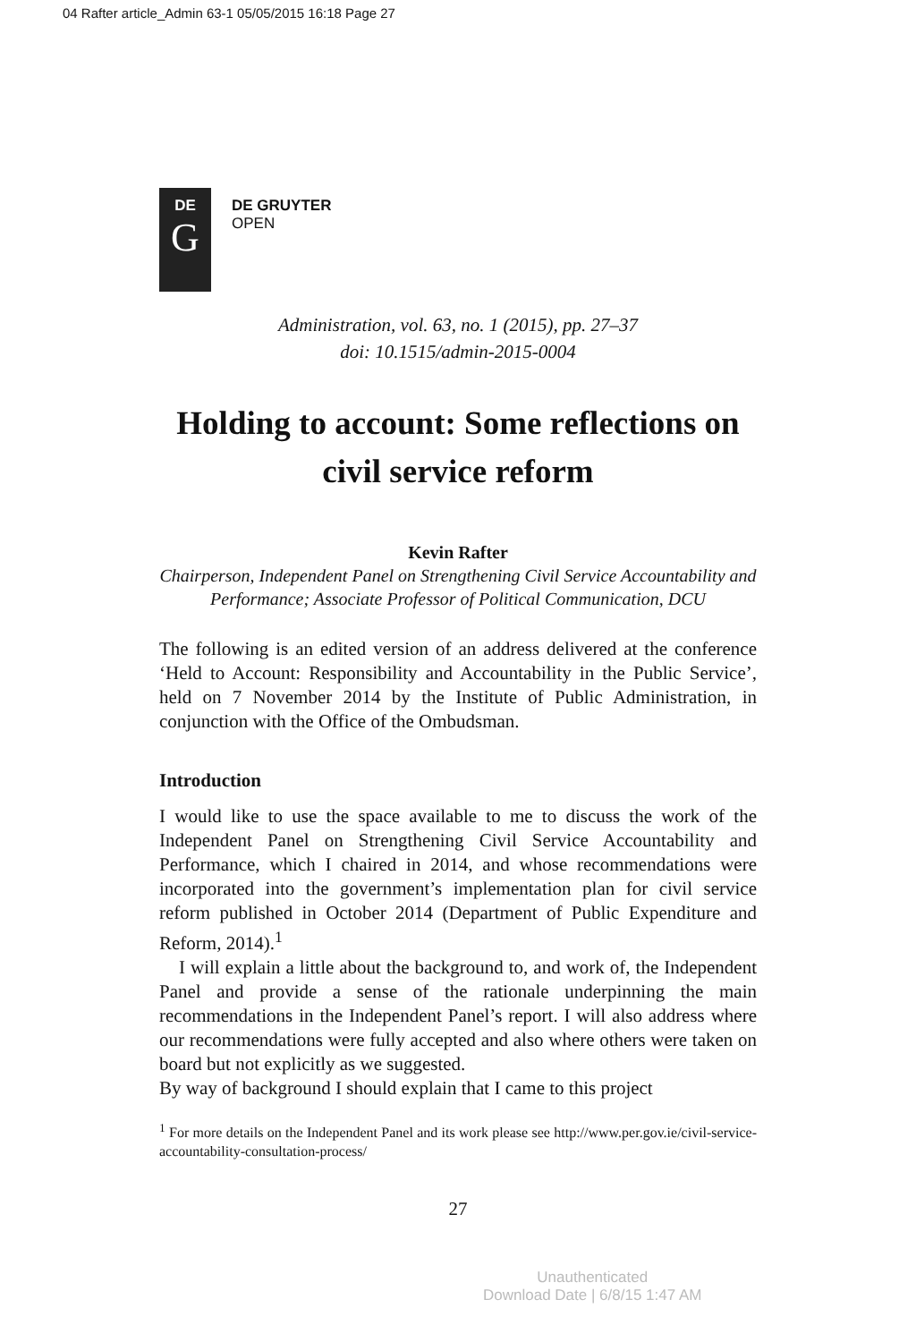04 Rafter article_Admin 63-1 05/05/2015 16:18 Page 27
DE
G
DE GRUYTER
OPEN
Administration, vol. 63, no. 1 (2015), pp. 27–37
doi: 10.1515/admin-2015-0004
Holding to account: Some reflections on civil service reform
Kevin Rafter
Chairperson, Independent Panel on Strengthening Civil Service Accountability and Performance; Associate Professor of Political Communication, DCU
The following is an edited version of an address delivered at the conference ‘Held to Account: Responsibility and Accountability in the Public Service’, held on 7 November 2014 by the Institute of Public Administration, in conjunction with the Office of the Ombudsman.
Introduction
I would like to use the space available to me to discuss the work of the Independent Panel on Strengthening Civil Service Accountability and Performance, which I chaired in 2014, and whose recommendations were incorporated into the government’s implementation plan for civil service reform published in October 2014 (Department of Public Expenditure and Reform, 2014).<sup>1</sup>
I will explain a little about the background to, and work of, the Independent Panel and provide a sense of the rationale underpinning the main recommendations in the Independent Panel’s report. I will also address where our recommendations were fully accepted and also where others were taken on board but not explicitly as we suggested.
By way of background I should explain that I came to this project
<sup>1</sup> For more details on the Independent Panel and its work please see http://www.per.gov.ie/civil-service-accountability-consultation-process/
27
Unauthenticated
Download Date | 6/8/15 1:47 AM